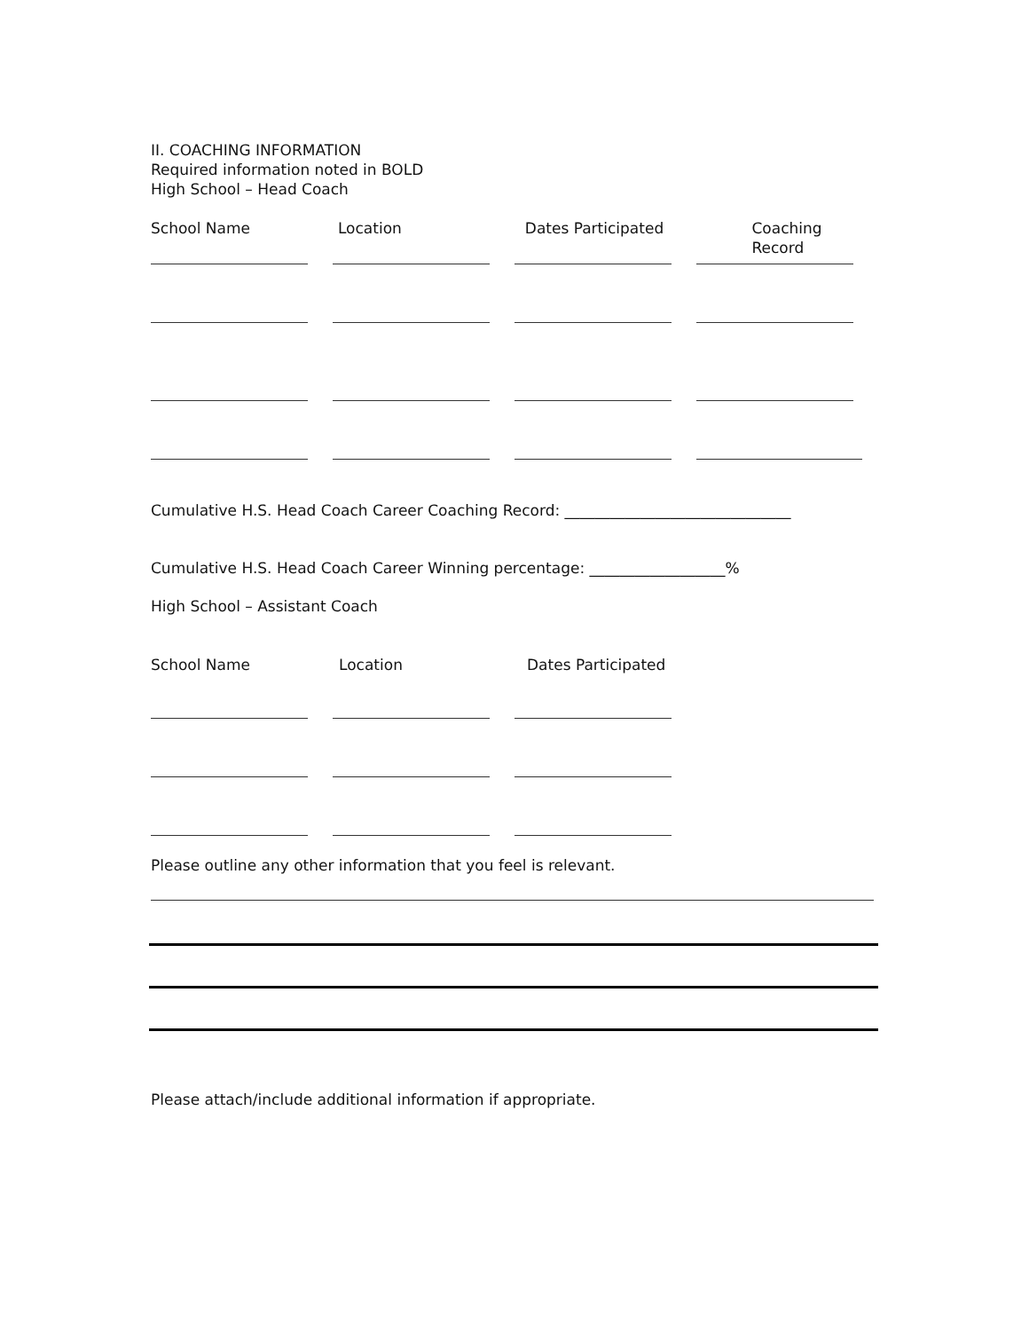II. COACHING INFORMATION
Required information noted in BOLD
High School – Head Coach
School Name Location Dates Participated Coaching Record
Cumulative H.S. Head Coach Career Coaching Record: ______________________________
Cumulative H.S. Head Coach Career Winning percentage: __________________%
High School – Assistant Coach
School Name Location Dates Participated
Please outline any other information that you feel is relevant.
Please attach/include additional information if appropriate.